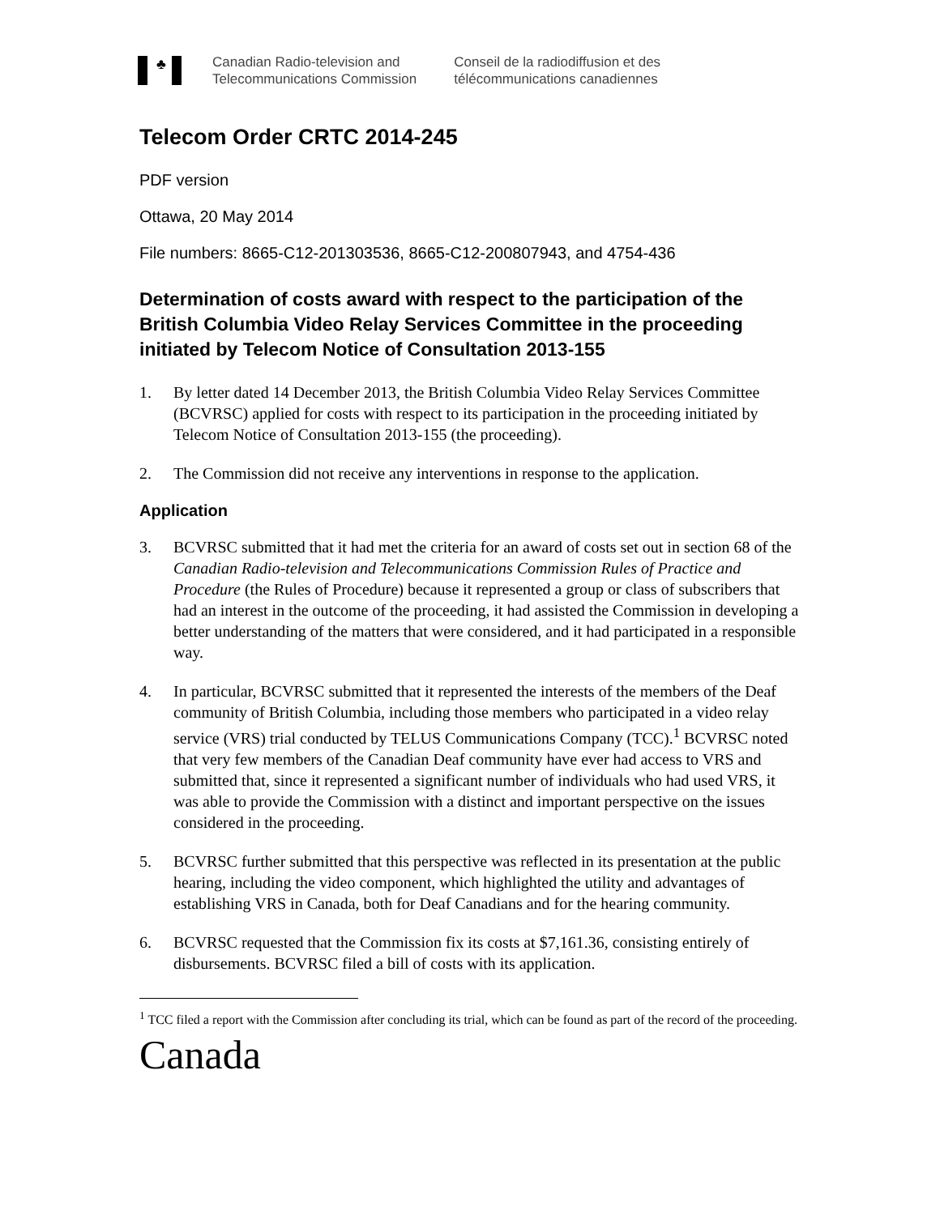♣
Canadian Radio-television and
Telecommunications Commission
Conseil de la radiodiffusion et des
télécommunications canadiennes
Telecom Order CRTC 2014-245
PDF version
Ottawa, 20 May 2014
File numbers: 8665-C12-201303536, 8665-C12-200807943, and 4754-436
Determination of costs award with respect to the participation of the British Columbia Video Relay Services Committee in the proceeding initiated by Telecom Notice of Consultation 2013-155
1. By letter dated 14 December 2013, the British Columbia Video Relay Services Committee (BCVRSC) applied for costs with respect to its participation in the proceeding initiated by Telecom Notice of Consultation 2013-155 (the proceeding).
2. The Commission did not receive any interventions in response to the application.
Application
3. BCVRSC submitted that it had met the criteria for an award of costs set out in section 68 of the Canadian Radio-television and Telecommunications Commission Rules of Practice and Procedure (the Rules of Procedure) because it represented a group or class of subscribers that had an interest in the outcome of the proceeding, it had assisted the Commission in developing a better understanding of the matters that were considered, and it had participated in a responsible way.
4. In particular, BCVRSC submitted that it represented the interests of the members of the Deaf community of British Columbia, including those members who participated in a video relay service (VRS) trial conducted by TELUS Communications Company (TCC).<sup>1</sup> BCVRSC noted that very few members of the Canadian Deaf community have ever had access to VRS and submitted that, since it represented a significant number of individuals who had used VRS, it was able to provide the Commission with a distinct and important perspective on the issues considered in the proceeding.
5. BCVRSC further submitted that this perspective was reflected in its presentation at the public hearing, including the video component, which highlighted the utility and advantages of establishing VRS in Canada, both for Deaf Canadians and for the hearing community.
6. BCVRSC requested that the Commission fix its costs at $7,161.36, consisting entirely of disbursements. BCVRSC filed a bill of costs with its application.
<sup>1</sup> TCC filed a report with the Commission after concluding its trial, which can be found as part of the record of the proceeding.
Canada